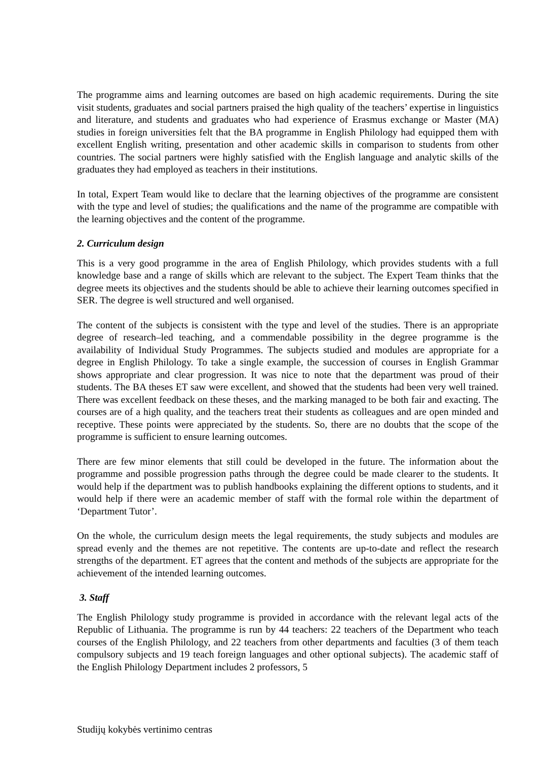The programme aims and learning outcomes are based on high academic requirements. During the site visit students, graduates and social partners praised the high quality of the teachers’ expertise in linguistics and literature, and students and graduates who had experience of Erasmus exchange or Master (MA) studies in foreign universities felt that the BA programme in English Philology had equipped them with excellent English writing, presentation and other academic skills in comparison to students from other countries. The social partners were highly satisfied with the English language and analytic skills of the graduates they had employed as teachers in their institutions.
In total, Expert Team would like to declare that the learning objectives of the programme are consistent with the type and level of studies; the qualifications and the name of the programme are compatible with the learning objectives and the content of the programme.
2. Curriculum design
This is a very good programme in the area of English Philology, which provides students with a full knowledge base and a range of skills which are relevant to the subject. The Expert Team thinks that the degree meets its objectives and the students should be able to achieve their learning outcomes specified in SER. The degree is well structured and well organised.
The content of the subjects is consistent with the type and level of the studies. There is an appropriate degree of research–led teaching, and a commendable possibility in the degree programme is the availability of Individual Study Programmes. The subjects studied and modules are appropriate for a degree in English Philology. To take a single example, the succession of courses in English Grammar shows appropriate and clear progression. It was nice to note that the department was proud of their students. The BA theses ET saw were excellent, and showed that the students had been very well trained. There was excellent feedback on these theses, and the marking managed to be both fair and exacting. The courses are of a high quality, and the teachers treat their students as colleagues and are open minded and receptive. These points were appreciated by the students. So, there are no doubts that the scope of the programme is sufficient to ensure learning outcomes.
There are few minor elements that still could be developed in the future. The information about the programme and possible progression paths through the degree could be made clearer to the students. It would help if the department was to publish handbooks explaining the different options to students, and it would help if there were an academic member of staff with the formal role within the department of ‘Department Tutor’.
On the whole, the curriculum design meets the legal requirements, the study subjects and modules are spread evenly and the themes are not repetitive. The contents are up-to-date and reflect the research strengths of the department. ET agrees that the content and methods of the subjects are appropriate for the achievement of the intended learning outcomes.
3. Staff
The English Philology study programme is provided in accordance with the relevant legal acts of the Republic of Lithuania. The programme is run by 44 teachers: 22 teachers of the Department who teach courses of the English Philology, and 22 teachers from other departments and faculties (3 of them teach compulsory subjects and 19 teach foreign languages and other optional subjects). The academic staff of the English Philology Department includes 2 professors, 5
Studijų kokybės vertinimo centras